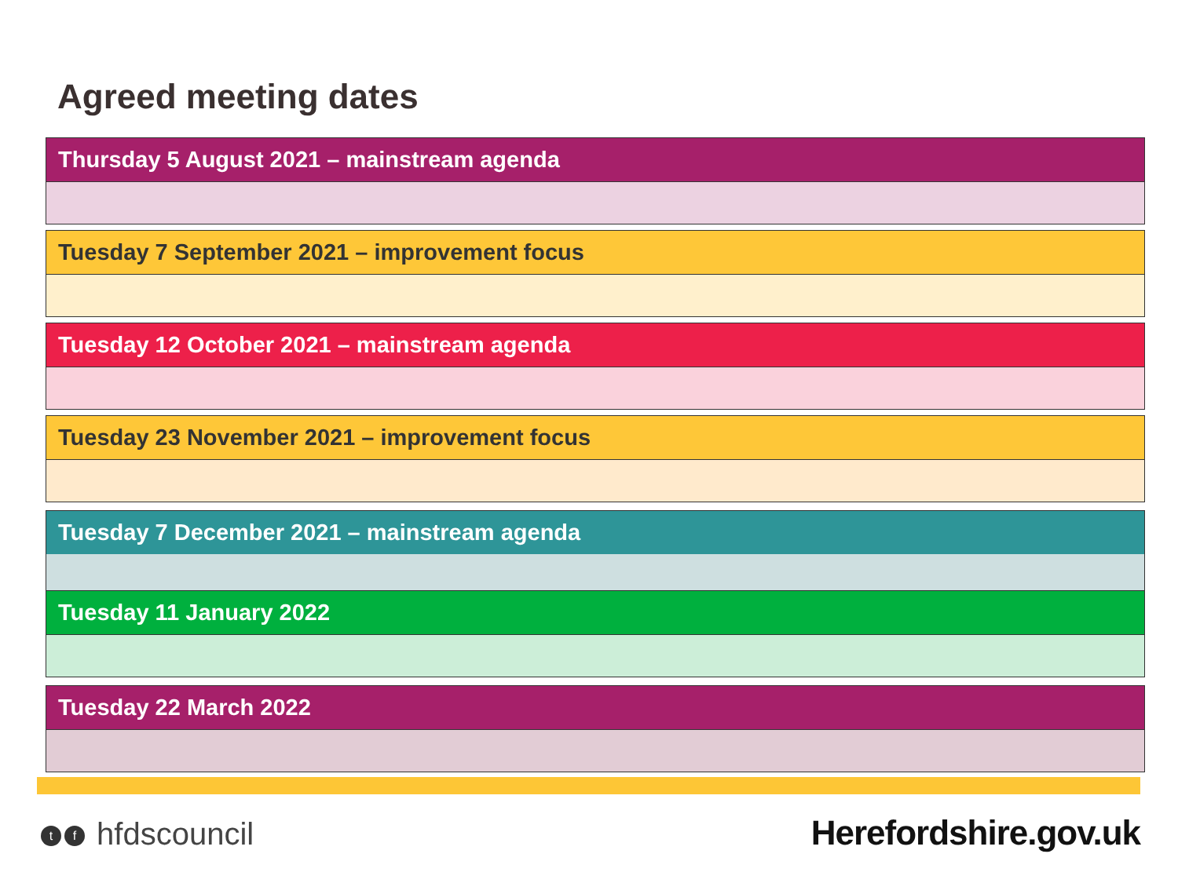Agreed meeting dates
Thursday 5 August 2021 – mainstream agenda
Tuesday 7 September 2021 – improvement focus
Tuesday 12 October 2021 – mainstream agenda
Tuesday 23 November 2021 – improvement focus
Tuesday 7 December 2021 – mainstream agenda
Tuesday 11 January 2022
Tuesday 22 March 2022
tf hfdscouncil Herefordshire.gov.uk